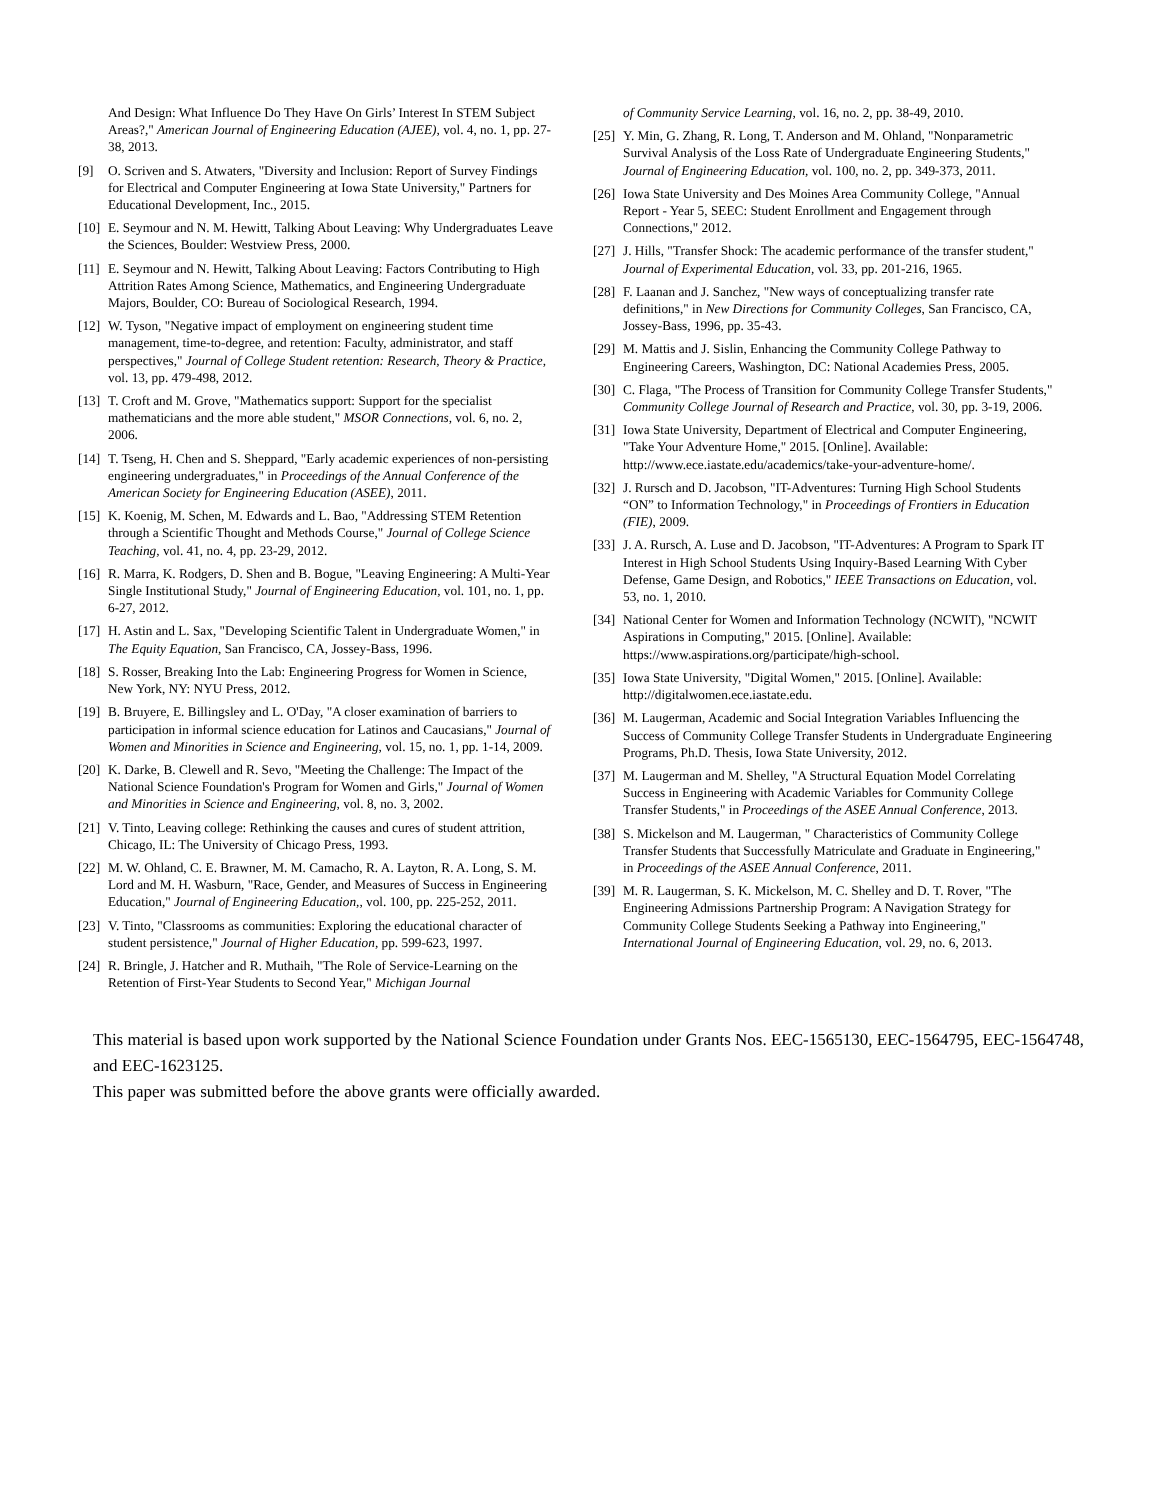And Design: What Influence Do They Have On Girls’ Interest In STEM Subject Areas?," American Journal of Engineering Education (AJEE), vol. 4, no. 1, pp. 27-38, 2013.
[9] O. Scriven and S. Atwaters, "Diversity and Inclusion: Report of Survey Findings for Electrical and Computer Engineering at Iowa State University," Partners for Educational Development, Inc., 2015.
[10] E. Seymour and N. M. Hewitt, Talking About Leaving: Why Undergraduates Leave the Sciences, Boulder: Westview Press, 2000.
[11] E. Seymour and N. Hewitt, Talking About Leaving: Factors Contributing to High Attrition Rates Among Science, Mathematics, and Engineering Undergraduate Majors, Boulder, CO: Bureau of Sociological Research, 1994.
[12] W. Tyson, "Negative impact of employment on engineering student time management, time-to-degree, and retention: Faculty, administrator, and staff perspectives," Journal of College Student retention: Research, Theory & Practice, vol. 13, pp. 479-498, 2012.
[13] T. Croft and M. Grove, "Mathematics support: Support for the specialist mathematicians and the more able student," MSOR Connections, vol. 6, no. 2, 2006.
[14] T. Tseng, H. Chen and S. Sheppard, "Early academic experiences of non-persisting engineering undergraduates," in Proceedings of the Annual Conference of the American Society for Engineering Education (ASEE), 2011.
[15] K. Koenig, M. Schen, M. Edwards and L. Bao, "Addressing STEM Retention through a Scientific Thought and Methods Course," Journal of College Science Teaching, vol. 41, no. 4, pp. 23-29, 2012.
[16] R. Marra, K. Rodgers, D. Shen and B. Bogue, "Leaving Engineering: A Multi-Year Single Institutional Study," Journal of Engineering Education, vol. 101, no. 1, pp. 6-27, 2012.
[17] H. Astin and L. Sax, "Developing Scientific Talent in Undergraduate Women," in The Equity Equation, San Francisco, CA, Jossey-Bass, 1996.
[18] S. Rosser, Breaking Into the Lab: Engineering Progress for Women in Science, New York, NY: NYU Press, 2012.
[19] B. Bruyere, E. Billingsley and L. O'Day, "A closer examination of barriers to participation in informal science education for Latinos and Caucasians," Journal of Women and Minorities in Science and Engineering, vol. 15, no. 1, pp. 1-14, 2009.
[20] K. Darke, B. Clewell and R. Sevo, "Meeting the Challenge: The Impact of the National Science Foundation's Program for Women and Girls," Journal of Women and Minorities in Science and Engineering, vol. 8, no. 3, 2002.
[21] V. Tinto, Leaving college: Rethinking the causes and cures of student attrition, Chicago, IL: The University of Chicago Press, 1993.
[22] M. W. Ohland, C. E. Brawner, M. M. Camacho, R. A. Layton, R. A. Long, S. M. Lord and M. H. Wasburn, "Race, Gender, and Measures of Success in Engineering Education," Journal of Engineering Education,, vol. 100, pp. 225-252, 2011.
[23] V. Tinto, "Classrooms as communities: Exploring the educational character of student persistence," Journal of Higher Education, pp. 599-623, 1997.
[24] R. Bringle, J. Hatcher and R. Muthaih, "The Role of Service-Learning on the Retention of First-Year Students to Second Year," Michigan Journal
of Community Service Learning, vol. 16, no. 2, pp. 38-49, 2010.
[25] Y. Min, G. Zhang, R. Long, T. Anderson and M. Ohland, "Nonparametric Survival Analysis of the Loss Rate of Undergraduate Engineering Students," Journal of Engineering Education, vol. 100, no. 2, pp. 349-373, 2011.
[26] Iowa State University and Des Moines Area Community College, "Annual Report - Year 5, SEEC: Student Enrollment and Engagement through Connections," 2012.
[27] J. Hills, "Transfer Shock: The academic performance of the transfer student," Journal of Experimental Education, vol. 33, pp. 201-216, 1965.
[28] F. Laanan and J. Sanchez, "New ways of conceptualizing transfer rate definitions," in New Directions for Community Colleges, San Francisco, CA, Jossey-Bass, 1996, pp. 35-43.
[29] M. Mattis and J. Sislin, Enhancing the Community College Pathway to Engineering Careers, Washington, DC: National Academies Press, 2005.
[30] C. Flaga, "The Process of Transition for Community College Transfer Students," Community College Journal of Research and Practice, vol. 30, pp. 3-19, 2006.
[31] Iowa State University, Department of Electrical and Computer Engineering, "Take Your Adventure Home," 2015. [Online]. Available: http://www.ece.iastate.edu/academics/take-your-adventure-home/.
[32] J. Rursch and D. Jacobson, "IT-Adventures: Turning High School Students “ON” to Information Technology," in Proceedings of Frontiers in Education (FIE), 2009.
[33] J. A. Rursch, A. Luse and D. Jacobson, "IT-Adventures: A Program to Spark IT Interest in High School Students Using Inquiry-Based Learning With Cyber Defense, Game Design, and Robotics," IEEE Transactions on Education, vol. 53, no. 1, 2010.
[34] National Center for Women and Information Technology (NCWIT), "NCWIT Aspirations in Computing," 2015. [Online]. Available: https://www.aspirations.org/participate/high-school.
[35] Iowa State University, "Digital Women," 2015. [Online]. Available: http://digitalwomen.ece.iastate.edu.
[36] M. Laugerman, Academic and Social Integration Variables Influencing the Success of Community College Transfer Students in Undergraduate Engineering Programs, Ph.D. Thesis, Iowa State University, 2012.
[37] M. Laugerman and M. Shelley, "A Structural Equation Model Correlating Success in Engineering with Academic Variables for Community College Transfer Students," in Proceedings of the ASEE Annual Conference, 2013.
[38] S. Mickelson and M. Laugerman, " Characteristics of Community College Transfer Students that Successfully Matriculate and Graduate in Engineering," in Proceedings of the ASEE Annual Conference, 2011.
[39] M. R. Laugerman, S. K. Mickelson, M. C. Shelley and D. T. Rover, "The Engineering Admissions Partnership Program: A Navigation Strategy for Community College Students Seeking a Pathway into Engineering," International Journal of Engineering Education, vol. 29, no. 6, 2013.
This material is based upon work supported by the National Science Foundation under Grants Nos. EEC-1565130, EEC-1564795, EEC-1564748, and EEC-1623125.
This paper was submitted before the above grants were officially awarded.